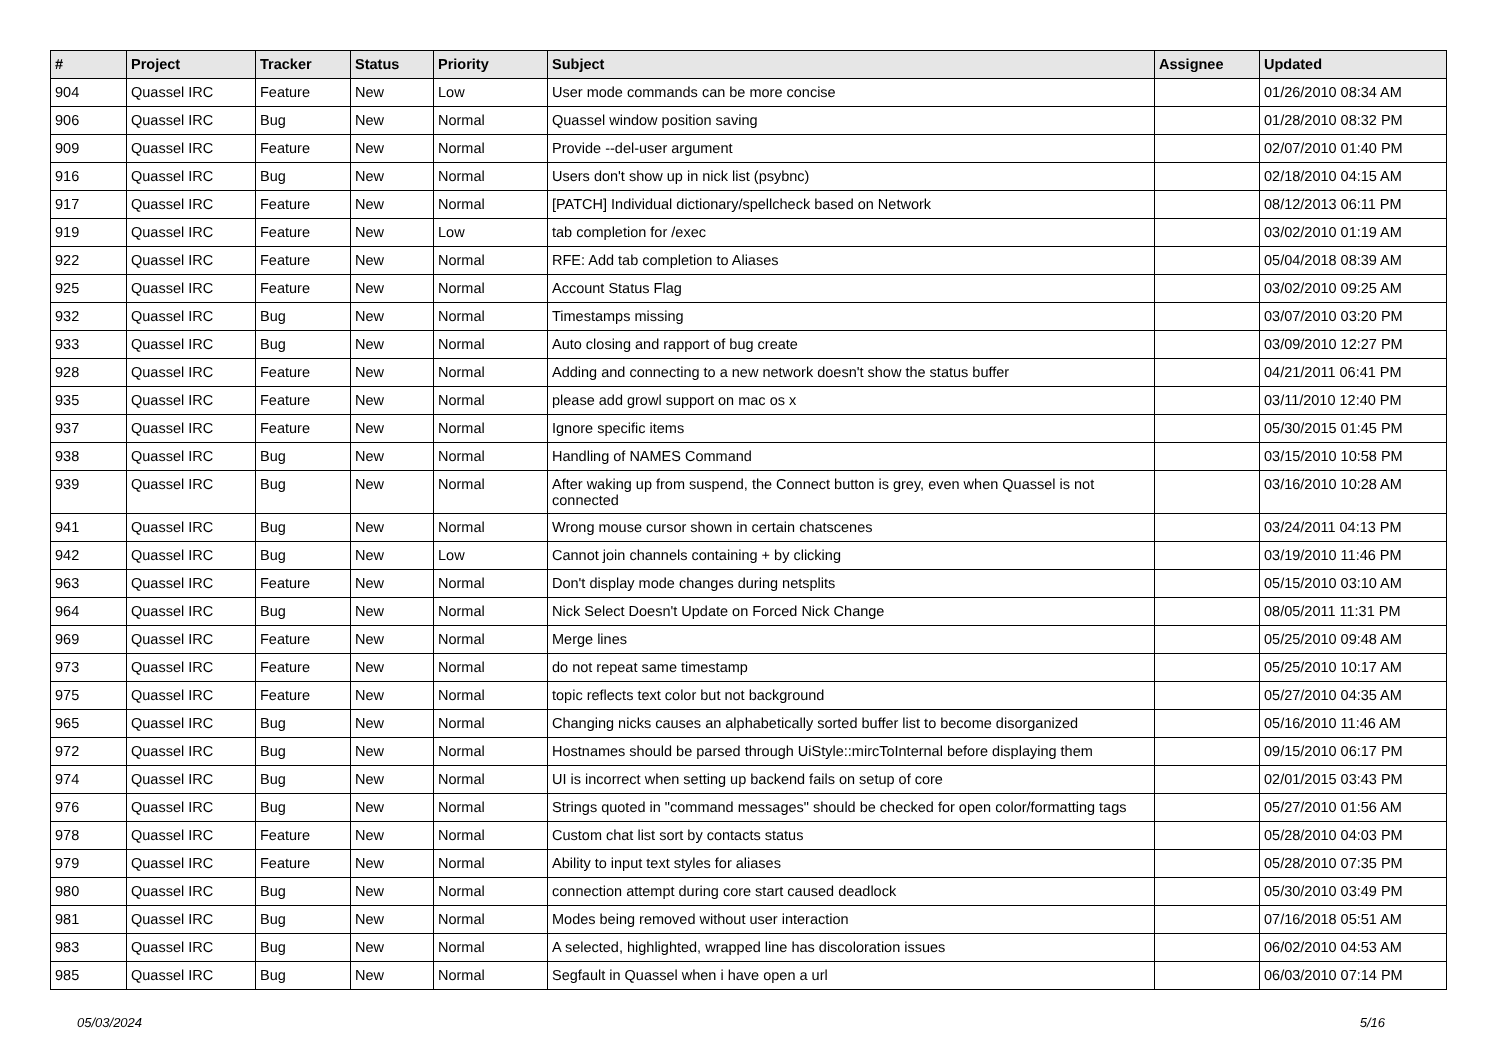| # | Project | Tracker | Status | Priority | Subject | Assignee | Updated |
| --- | --- | --- | --- | --- | --- | --- | --- |
| 904 | Quassel IRC | Feature | New | Low | User mode commands can be more concise | | 01/26/2010 08:34 AM |
| 906 | Quassel IRC | Bug | New | Normal | Quassel window position saving | | 01/28/2010 08:32 PM |
| 909 | Quassel IRC | Feature | New | Normal | Provide --del-user argument | | 02/07/2010 01:40 PM |
| 916 | Quassel IRC | Bug | New | Normal | Users don't show up in nick list (psybnc) | | 02/18/2010 04:15 AM |
| 917 | Quassel IRC | Feature | New | Normal | [PATCH] Individual dictionary/spellcheck based on Network | | 08/12/2013 06:11 PM |
| 919 | Quassel IRC | Feature | New | Low | tab completion for /exec | | 03/02/2010 01:19 AM |
| 922 | Quassel IRC | Feature | New | Normal | RFE: Add tab completion to Aliases | | 05/04/2018 08:39 AM |
| 925 | Quassel IRC | Feature | New | Normal | Account Status Flag | | 03/02/2010 09:25 AM |
| 932 | Quassel IRC | Bug | New | Normal | Timestamps missing | | 03/07/2010 03:20 PM |
| 933 | Quassel IRC | Bug | New | Normal | Auto closing and rapport of bug create | | 03/09/2010 12:27 PM |
| 928 | Quassel IRC | Feature | New | Normal | Adding and connecting to a new network doesn't show the status buffer | | 04/21/2011 06:41 PM |
| 935 | Quassel IRC | Feature | New | Normal | please add growl support on mac os x | | 03/11/2010 12:40 PM |
| 937 | Quassel IRC | Feature | New | Normal | Ignore specific items | | 05/30/2015 01:45 PM |
| 938 | Quassel IRC | Bug | New | Normal | Handling of NAMES Command | | 03/15/2010 10:58 PM |
| 939 | Quassel IRC | Bug | New | Normal | After waking up from suspend, the Connect button is grey, even when Quassel is not connected | | 03/16/2010 10:28 AM |
| 941 | Quassel IRC | Bug | New | Normal | Wrong mouse cursor shown in certain chatscenes | | 03/24/2011 04:13 PM |
| 942 | Quassel IRC | Bug | New | Low | Cannot join channels containing + by clicking | | 03/19/2010 11:46 PM |
| 963 | Quassel IRC | Feature | New | Normal | Don't display mode changes during netsplits | | 05/15/2010 03:10 AM |
| 964 | Quassel IRC | Bug | New | Normal | Nick Select Doesn't Update on Forced Nick Change | | 08/05/2011 11:31 PM |
| 969 | Quassel IRC | Feature | New | Normal | Merge lines | | 05/25/2010 09:48 AM |
| 973 | Quassel IRC | Feature | New | Normal | do not repeat same timestamp | | 05/25/2010 10:17 AM |
| 975 | Quassel IRC | Feature | New | Normal | topic reflects text color but not background | | 05/27/2010 04:35 AM |
| 965 | Quassel IRC | Bug | New | Normal | Changing nicks causes an alphabetically sorted buffer list to become disorganized | | 05/16/2010 11:46 AM |
| 972 | Quassel IRC | Bug | New | Normal | Hostnames should be parsed through UiStyle::mircToInternal before displaying them | | 09/15/2010 06:17 PM |
| 974 | Quassel IRC | Bug | New | Normal | UI is incorrect when setting up backend fails on setup of core | | 02/01/2015 03:43 PM |
| 976 | Quassel IRC | Bug | New | Normal | Strings quoted in "command messages" should be checked for open color/formatting tags | | 05/27/2010 01:56 AM |
| 978 | Quassel IRC | Feature | New | Normal | Custom chat list sort by contacts status | | 05/28/2010 04:03 PM |
| 979 | Quassel IRC | Feature | New | Normal | Ability to input text styles for aliases | | 05/28/2010 07:35 PM |
| 980 | Quassel IRC | Bug | New | Normal | connection attempt during core start caused deadlock | | 05/30/2010 03:49 PM |
| 981 | Quassel IRC | Bug | New | Normal | Modes being removed without user interaction | | 07/16/2018 05:51 AM |
| 983 | Quassel IRC | Bug | New | Normal | A selected, highlighted, wrapped line has discoloration issues | | 06/02/2010 04:53 AM |
| 985 | Quassel IRC | Bug | New | Normal | Segfault in Quassel when i have open a url | | 06/03/2010 07:14 PM |
05/03/2024 5/16